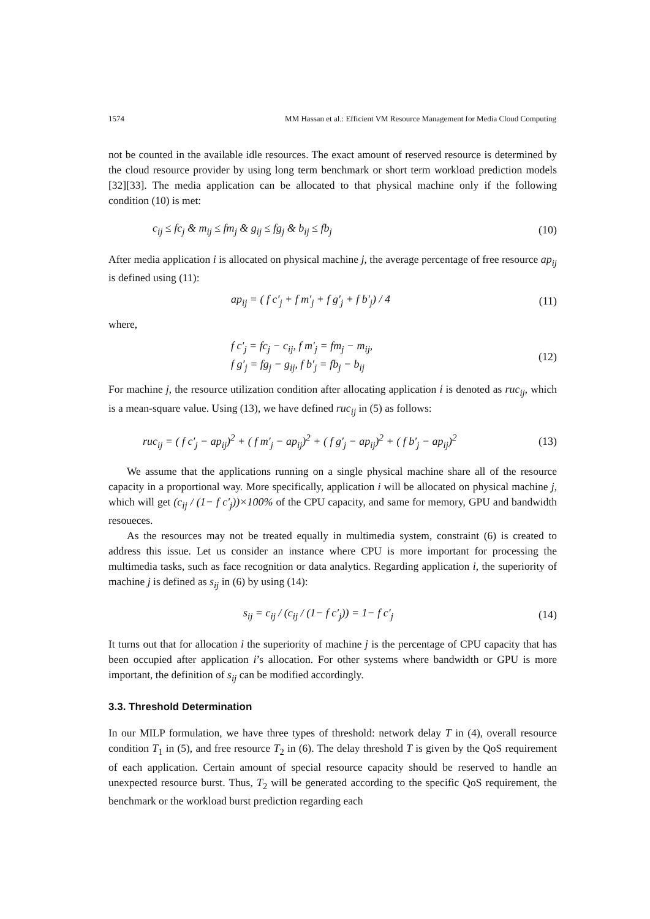1574 MM Hassan et al.: Efficient VM Resource Management for Media Cloud Computing
not be counted in the available idle resources. The exact amount of reserved resource is determined by the cloud resource provider by using long term benchmark or short term workload prediction models [32][33]. The media application can be allocated to that physical machine only if the following condition (10) is met:
c<sub>ij</sub> ≤ fc<sub>j</sub> & m<sub>ij</sub> ≤ fm<sub>j</sub> & g<sub>ij</sub> ≤ fg<sub>j</sub> & b<sub>ij</sub> ≤ fb<sub>j</sub> (10)
After media application i is allocated on physical machine j, the average percentage of free resource ap<sub>ij</sub> is defined using (11):
ap<sub>ij</sub> = ( f c′<sub>j</sub> + f m′<sub>j</sub> + f g′<sub>j</sub> + f b′<sub>j</sub>) / 4 (11)
where,
f c′<sub>j</sub> = fc<sub>j</sub> − c<sub>ij</sub>, f m′<sub>j</sub> = fm<sub>j</sub> − m<sub>ij</sub>,
f g′<sub>j</sub> = fg<sub>j</sub> − g<sub>ij</sub>, f b′<sub>j</sub> = fb<sub>j</sub> − b<sub>ij</sub> (12)
For machine j, the resource utilization condition after allocating application i is denoted as ruc<sub>ij</sub>, which is a mean-square value. Using (13), we have defined ruc<sub>ij</sub> in (5) as follows:
ruc<sub>ij</sub> = ( f c′<sub>j</sub> − ap<sub>ij</sub>)<sup>2</sup> + ( f m′<sub>j</sub> − ap<sub>ij</sub>)<sup>2</sup> + ( f g′<sub>j</sub> − ap<sub>ij</sub>)<sup>2</sup> + ( f b′<sub>j</sub> − ap<sub>ij</sub>)<sup>2</sup> (13)
We assume that the applications running on a single physical machine share all of the resource capacity in a proportional way. More specifically, application i will be allocated on physical machine j, which will get (c<sub>ij</sub> / (1− f c′<sub>j</sub>))×100% of the CPU capacity, and same for memory, GPU and bandwidth resoueces.
As the resources may not be treated equally in multimedia system, constraint (6) is created to address this issue. Let us consider an instance where CPU is more important for processing the multimedia tasks, such as face recognition or data analytics. Regarding application i, the superiority of machine j is defined as s<sub>ij</sub> in (6) by using (14):
s<sub>ij</sub> = c<sub>ij</sub> / (c<sub>ij</sub> / (1− f c′<sub>j</sub>)) = 1− f c′<sub>j</sub> (14)
It turns out that for allocation i the superiority of machine j is the percentage of CPU capacity that has been occupied after application i’s allocation. For other systems where bandwidth or GPU is more important, the definition of s<sub>ij</sub> can be modified accordingly.
3.3. Threshold Determination
In our MILP formulation, we have three types of threshold: network delay T in (4), overall resource condition T<sub>1</sub> in (5), and free resource T<sub>2</sub> in (6). The delay threshold T is given by the QoS requirement of each application. Certain amount of special resource capacity should be reserved to handle an unexpected resource burst. Thus, T<sub>2</sub> will be generated according to the specific QoS requirement, the benchmark or the workload burst prediction regarding each